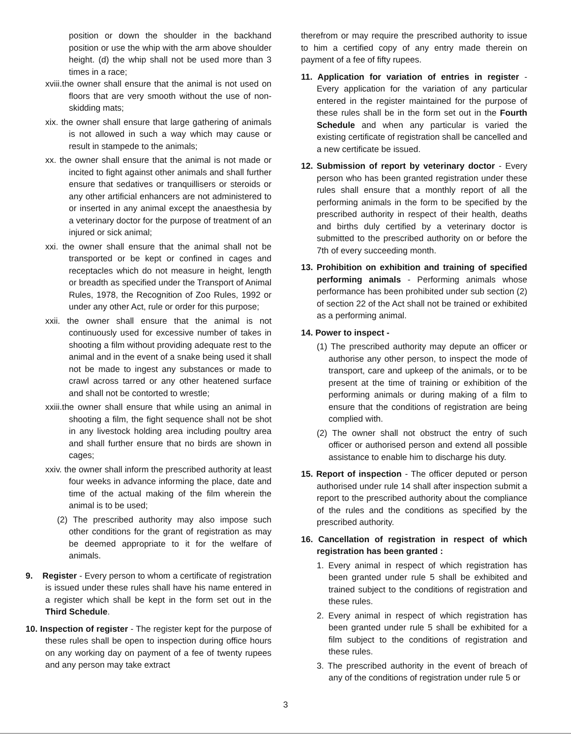position or down the shoulder in the backhand position or use the whip with the arm above shoulder height. (d) the whip shall not be used more than 3 times in a race;
xviii.the owner shall ensure that the animal is not used on floors that are very smooth without the use of non-skidding mats;
xix. the owner shall ensure that large gathering of animals is not allowed in such a way which may cause or result in stampede to the animals;
xx. the owner shall ensure that the animal is not made or incited to fight against other animals and shall further ensure that sedatives or tranquillisers or steroids or any other artificial enhancers are not administered to or inserted in any animal except the anaesthesia by a veterinary doctor for the purpose of treatment of an injured or sick animal;
xxi. the owner shall ensure that the animal shall not be transported or be kept or confined in cages and receptacles which do not measure in height, length or breadth as specified under the Transport of Animal Rules, 1978, the Recognition of Zoo Rules, 1992 or under any other Act, rule or order for this purpose;
xxii. the owner shall ensure that the animal is not continuously used for excessive number of takes in shooting a film without providing adequate rest to the animal and in the event of a snake being used it shall not be made to ingest any substances or made to crawl across tarred or any other heatened surface and shall not be contorted to wrestle;
xxiii.the owner shall ensure that while using an animal in shooting a film, the fight sequence shall not be shot in any livestock holding area including poultry area and shall further ensure that no birds are shown in cages;
xxiv. the owner shall inform the prescribed authority at least four weeks in advance informing the place, date and time of the actual making of the film wherein the animal is to be used;
(2) The prescribed authority may also impose such other conditions for the grant of registration as may be deemed appropriate to it for the welfare of animals.
9. Register - Every person to whom a certificate of registration is issued under these rules shall have his name entered in a register which shall be kept in the form set out in the Third Schedule.
10. Inspection of register - The register kept for the purpose of these rules shall be open to inspection during office hours on any working day on payment of a fee of twenty rupees and any person may take extract
therefrom or may require the prescribed authority to issue to him a certified copy of any entry made therein on payment of a fee of fifty rupees.
11. Application for variation of entries in register - Every application for the variation of any particular entered in the register maintained for the purpose of these rules shall be in the form set out in the Fourth Schedule and when any particular is varied the existing certificate of registration shall be cancelled and a new certificate be issued.
12. Submission of report by veterinary doctor - Every person who has been granted registration under these rules shall ensure that a monthly report of all the performing animals in the form to be specified by the prescribed authority in respect of their health, deaths and births duly certified by a veterinary doctor is submitted to the prescribed authority on or before the 7th of every succeeding month.
13. Prohibition on exhibition and training of specified performing animals - Performing animals whose performance has been prohibited under sub section (2) of section 22 of the Act shall not be trained or exhibited as a performing animal.
14. Power to inspect -
(1) The prescribed authority may depute an officer or authorise any other person, to inspect the mode of transport, care and upkeep of the animals, or to be present at the time of training or exhibition of the performing animals or during making of a film to ensure that the conditions of registration are being complied with.
(2) The owner shall not obstruct the entry of such officer or authorised person and extend all possible assistance to enable him to discharge his duty.
15. Report of inspection - The officer deputed or person authorised under rule 14 shall after inspection submit a report to the prescribed authority about the compliance of the rules and the conditions as specified by the prescribed authority.
16. Cancellation of registration in respect of which registration has been granted :
1. Every animal in respect of which registration has been granted under rule 5 shall be exhibited and trained subject to the conditions of registration and these rules.
2. Every animal in respect of which registration has been granted under rule 5 shall be exhibited for a film subject to the conditions of registration and these rules.
3. The prescribed authority in the event of breach of any of the conditions of registration under rule 5 or
3